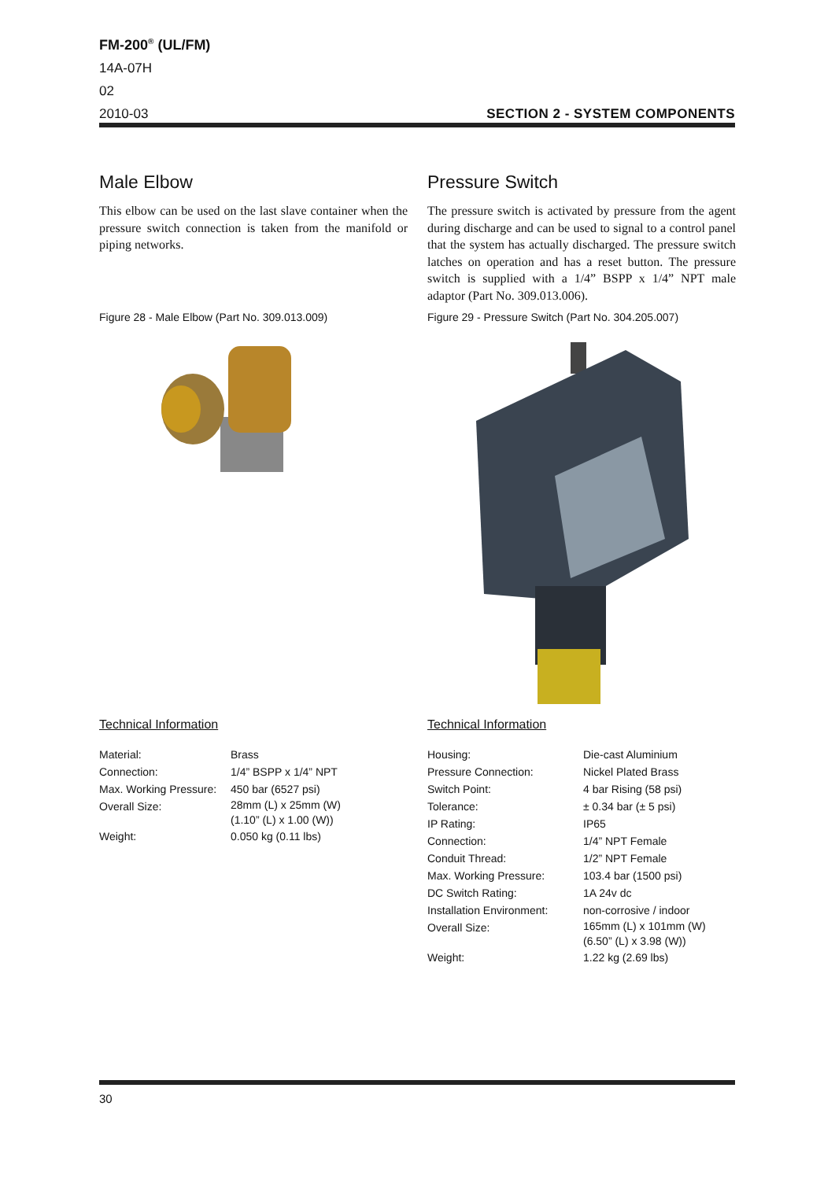FM-200<sup>®</sup> (UL/FM)
14A-07H
02
2010-03
SECTION 2 - SYSTEM COMPONENTS
Male Elbow
This elbow can be used on the last slave container when the pressure switch connection is taken from the manifold or piping networks.
Pressure Switch
The pressure switch is activated by pressure from the agent during discharge and can be used to signal to a control panel that the system has actually discharged. The pressure switch latches on operation and has a reset button. The pressure switch is supplied with a 1/4” BSPP x 1/4” NPT male adaptor (Part No. 309.013.006).
Figure 28 - Male Elbow (Part No. 309.013.009)
Figure 29 - Pressure Switch (Part No. 304.205.007)
Technical Information Technical Information
| Material: | Brass |
| Connection: | 1/4” BSPP x 1/4” NPT |
| Max. Working Pressure: | 450 bar (6527 psi) |
| Overall Size: | 28mm (L) x 25mm (W) (1.10” (L) x 1.00 (W)) |
| Weight: | 0.050 kg (0.11 lbs) |
| Housing: | Die-cast Aluminium |
| Pressure Connection: | Nickel Plated Brass |
| Switch Point: | 4 bar Rising (58 psi) |
| Tolerance: | ± 0.34 bar (± 5 psi) |
| IP Rating: | IP65 |
| Connection: | 1/4” NPT Female |
| Conduit Thread: | 1/2” NPT Female |
| Max. Working Pressure: | 103.4 bar (1500 psi) |
| DC Switch Rating: | 1A 24v dc |
| Installation Environment: | non-corrosive / indoor |
| Overall Size: | 165mm (L) x 101mm (W) (6.50” (L) x 3.98 (W)) |
| Weight: | 1.22 kg (2.69 lbs) |
30